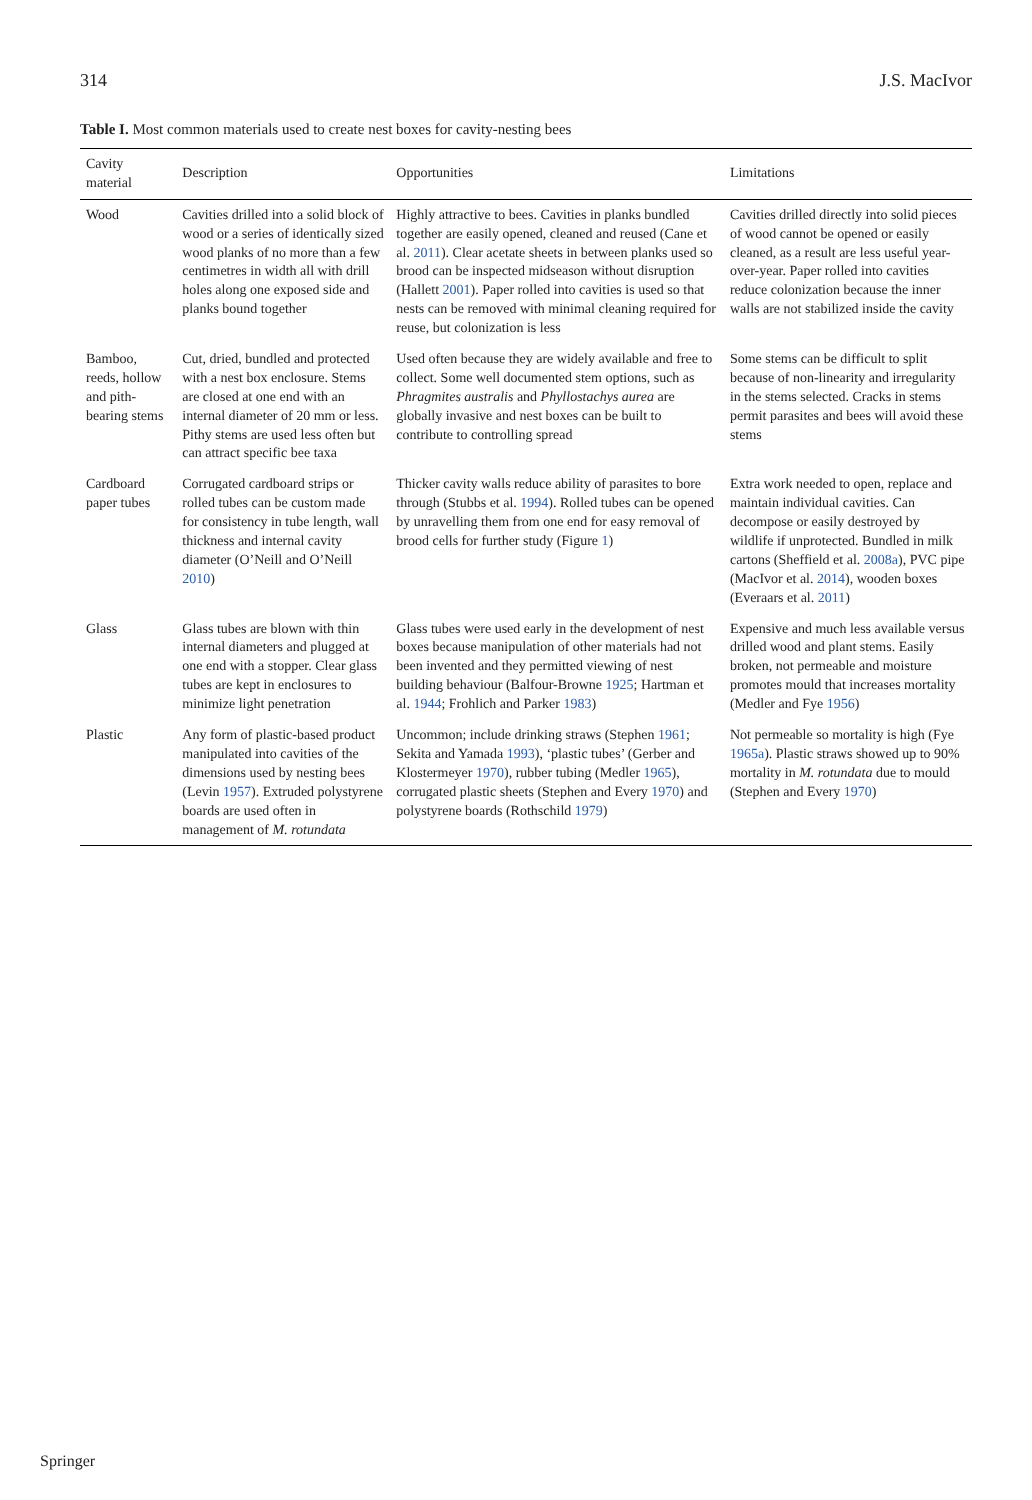314 J.S. MacIvor
Table I. Most common materials used to create nest boxes for cavity-nesting bees
| Cavity material | Description | Opportunities | Limitations |
| --- | --- | --- | --- |
| Wood | Cavities drilled into a solid block of wood or a series of identically sized wood planks of no more than a few centimetres in width all with drill holes along one exposed side and planks bound together | Highly attractive to bees. Cavities in planks bundled together are easily opened, cleaned and reused (Cane et al. 2011 ). Clear acetate sheets in between planks used so brood can be inspected midseason without disruption (Hallett 2001 ). Paper rolled into cavities is used so that nests can be removed with minimal cleaning required for reuse, but colonization is less | Cavities drilled directly into solid pieces of wood cannot be opened or easily cleaned, as a result are less useful year-over-year. Paper rolled into cavities reduce colonization because the inner walls are not stabilized inside the cavity |
| Bamboo, reeds, hollow and pith-bearing stems | Cut, dried, bundled and protected with a nest box enclosure. Stems are closed at one end with an internal diameter of 20 mm or less. Pithy stems are used less often but can attract specific bee taxa | Used often because they are widely available and free to collect. Some well documented stem options, such as Phragmites australis and Phyllostachys aurea are globally invasive and nest boxes can be built to contribute to controlling spread | Some stems can be difficult to split because of non-linearity and irregularity in the stems selected. Cracks in stems permit parasites and bees will avoid these stems |
| Cardboard paper tubes | Corrugated cardboard strips or rolled tubes can be custom made for consistency in tube length, wall thickness and internal cavity diameter (O’Neill and O’Neill 2010 ) | Thicker cavity walls reduce ability of parasites to bore through (Stubbs et al. 1994 ). Rolled tubes can be opened by unravelling them from one end for easy removal of brood cells for further study (Figure 1 ) | Extra work needed to open, replace and maintain individual cavities. Can decompose or easily destroyed by wildlife if unprotected. Bundled in milk cartons (Sheffield et al. 2008a ), PVC pipe (MacIvor et al. 2014 ), wooden boxes (Everaars et al. 2011 ) |
| Glass | Glass tubes are blown with thin internal diameters and plugged at one end with a stopper. Clear glass tubes are kept in enclosures to minimize light penetration | Glass tubes were used early in the development of nest boxes because manipulation of other materials had not been invented and they permitted viewing of nest building behaviour (Balfour-Browne 1925 ; Hartman et al. 1944 ; Frohlich and Parker 1983 ) | Expensive and much less available versus drilled wood and plant stems. Easily broken, not permeable and moisture promotes mould that increases mortality (Medler and Fye 1956 ) |
| Plastic | Any form of plastic-based product manipulated into cavities of the dimensions used by nesting bees (Levin 1957 ). Extruded polystyrene boards are used often in management of M. rotundata | Uncommon; include drinking straws (Stephen 1961 ; Sekita and Yamada 1993 ), ‘plastic tubes’ (Gerber and Klostermeyer 1970 ), rubber tubing (Medler 1965 ), corrugated plastic sheets (Stephen and Every 1970 ) and polystyrene boards (Rothschild 1979 ) | Not permeable so mortality is high (Fye 1965a ). Plastic straws showed up to 90% mortality in M. rotundata due to mould (Stephen and Every 1970 ) |
Springer